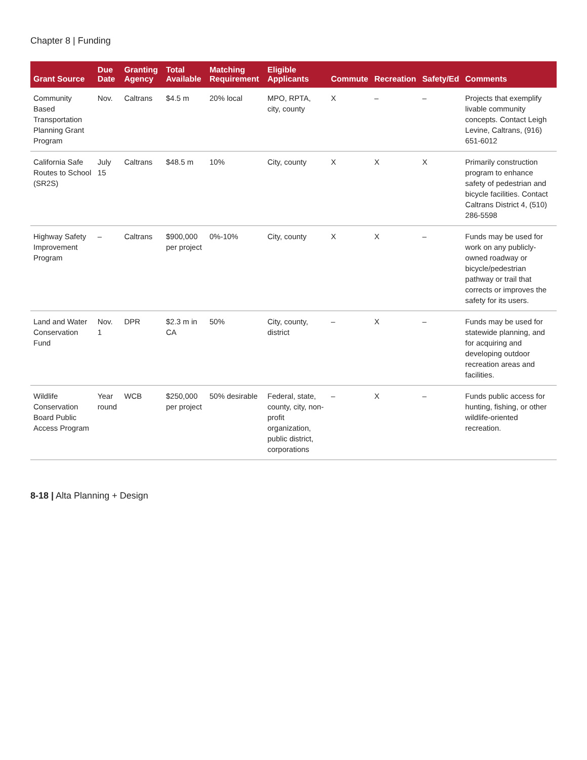Chapter 8 | Funding
| Grant Source | Due Date | Granting Agency | Total Available | Matching Requirement | Eligible Applicants | Commute | Recreation | Safety/Ed | Comments |
| --- | --- | --- | --- | --- | --- | --- | --- | --- | --- |
| Community Based Transportation Planning Grant Program | Nov. | Caltrans | $4.5 m | 20% local | MPO, RPTA, city, county | X | – | – | Projects that exemplify livable community concepts. Contact Leigh Levine, Caltrans, (916) 651-6012 |
| California Safe Routes to School (SR2S) | July 15 | Caltrans | $48.5 m | 10% | City, county | X | X | X | Primarily construction program to enhance safety of pedestrian and bicycle facilities. Contact Caltrans District 4, (510) 286-5598 |
| Highway Safety Improvement Program | – | Caltrans | $900,000 per project | 0%-10% | City, county | X | X | – | Funds may be used for work on any publicly-owned roadway or bicycle/pedestrian pathway or trail that corrects or improves the safety for its users. |
| Land and Water Conservation Fund | Nov. 1 | DPR | $2.3 m in CA | 50% | City, county, district | – | X | – | Funds may be used for statewide planning, and for acquiring and developing outdoor recreation areas and facilities. |
| Wildlife Conservation Board Public Access Program | Year round | WCB | $250,000 per project | 50% desirable | Federal, state, county, city, non-profit organization, public district, corporations | – | X | – | Funds public access for hunting, fishing, or other wildlife-oriented recreation. |
8-18 | Alta Planning + Design